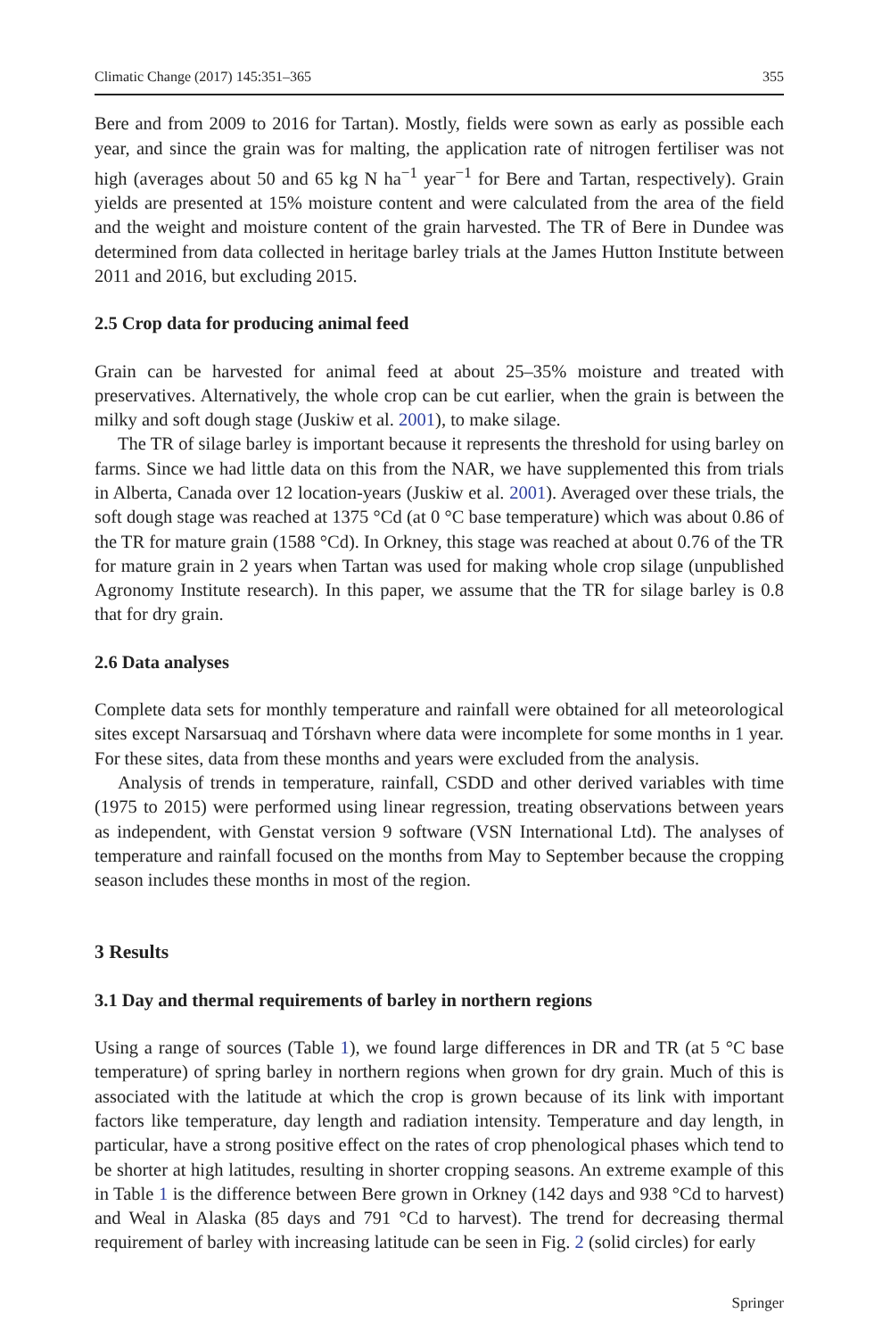Climatic Change (2017) 145:351–365 355
Bere and from 2009 to 2016 for Tartan). Mostly, fields were sown as early as possible each year, and since the grain was for malting, the application rate of nitrogen fertiliser was not high (averages about 50 and 65 kg N ha<sup>−1</sup> year<sup>−1</sup> for Bere and Tartan, respectively). Grain yields are presented at 15% moisture content and were calculated from the area of the field and the weight and moisture content of the grain harvested. The TR of Bere in Dundee was determined from data collected in heritage barley trials at the James Hutton Institute between 2011 and 2016, but excluding 2015.
2.5 Crop data for producing animal feed
Grain can be harvested for animal feed at about 25–35% moisture and treated with preservatives. Alternatively, the whole crop can be cut earlier, when the grain is between the milky and soft dough stage (Juskiw et al. 2001), to make silage.
The TR of silage barley is important because it represents the threshold for using barley on farms. Since we had little data on this from the NAR, we have supplemented this from trials in Alberta, Canada over 12 location-years (Juskiw et al. 2001). Averaged over these trials, the soft dough stage was reached at 1375 °Cd (at 0 °C base temperature) which was about 0.86 of the TR for mature grain (1588 °Cd). In Orkney, this stage was reached at about 0.76 of the TR for mature grain in 2 years when Tartan was used for making whole crop silage (unpublished Agronomy Institute research). In this paper, we assume that the TR for silage barley is 0.8 that for dry grain.
2.6 Data analyses
Complete data sets for monthly temperature and rainfall were obtained for all meteorological sites except Narsarsuaq and Tórshavn where data were incomplete for some months in 1 year. For these sites, data from these months and years were excluded from the analysis.
Analysis of trends in temperature, rainfall, CSDD and other derived variables with time (1975 to 2015) were performed using linear regression, treating observations between years as independent, with Genstat version 9 software (VSN International Ltd). The analyses of temperature and rainfall focused on the months from May to September because the cropping season includes these months in most of the region.
3 Results
3.1 Day and thermal requirements of barley in northern regions
Using a range of sources (Table 1), we found large differences in DR and TR (at 5 °C base temperature) of spring barley in northern regions when grown for dry grain. Much of this is associated with the latitude at which the crop is grown because of its link with important factors like temperature, day length and radiation intensity. Temperature and day length, in particular, have a strong positive effect on the rates of crop phenological phases which tend to be shorter at high latitudes, resulting in shorter cropping seasons. An extreme example of this in Table 1 is the difference between Bere grown in Orkney (142 days and 938 °Cd to harvest) and Weal in Alaska (85 days and 791 °Cd to harvest). The trend for decreasing thermal requirement of barley with increasing latitude can be seen in Fig. 2 (solid circles) for early
Springer